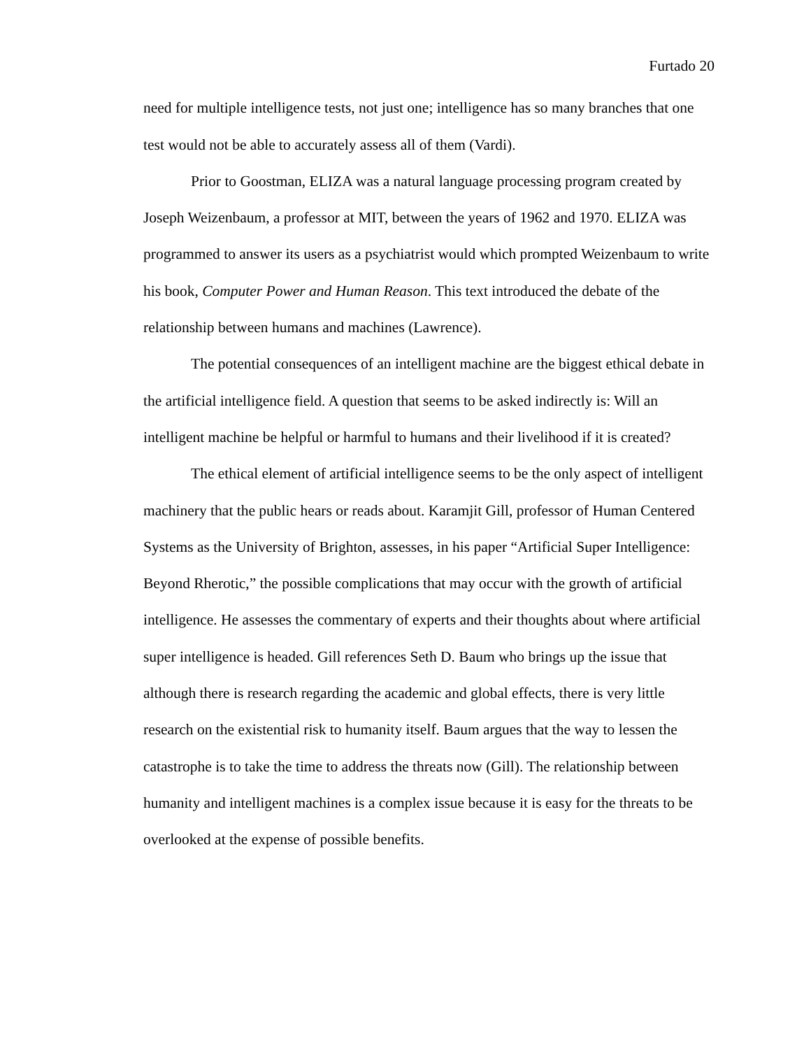Furtado 20
need for multiple intelligence tests, not just one; intelligence has so many branches that one test would not be able to accurately assess all of them (Vardi).
Prior to Goostman, ELIZA was a natural language processing program created by Joseph Weizenbaum, a professor at MIT, between the years of 1962 and 1970. ELIZA was programmed to answer its users as a psychiatrist would which prompted Weizenbaum to write his book, Computer Power and Human Reason. This text introduced the debate of the relationship between humans and machines (Lawrence).
The potential consequences of an intelligent machine are the biggest ethical debate in the artificial intelligence field. A question that seems to be asked indirectly is: Will an intelligent machine be helpful or harmful to humans and their livelihood if it is created?
The ethical element of artificial intelligence seems to be the only aspect of intelligent machinery that the public hears or reads about. Karamjit Gill, professor of Human Centered Systems as the University of Brighton, assesses, in his paper “Artificial Super Intelligence: Beyond Rherotic,” the possible complications that may occur with the growth of artificial intelligence. He assesses the commentary of experts and their thoughts about where artificial super intelligence is headed. Gill references Seth D. Baum who brings up the issue that although there is research regarding the academic and global effects, there is very little research on the existential risk to humanity itself. Baum argues that the way to lessen the catastrophe is to take the time to address the threats now (Gill). The relationship between humanity and intelligent machines is a complex issue because it is easy for the threats to be overlooked at the expense of possible benefits.